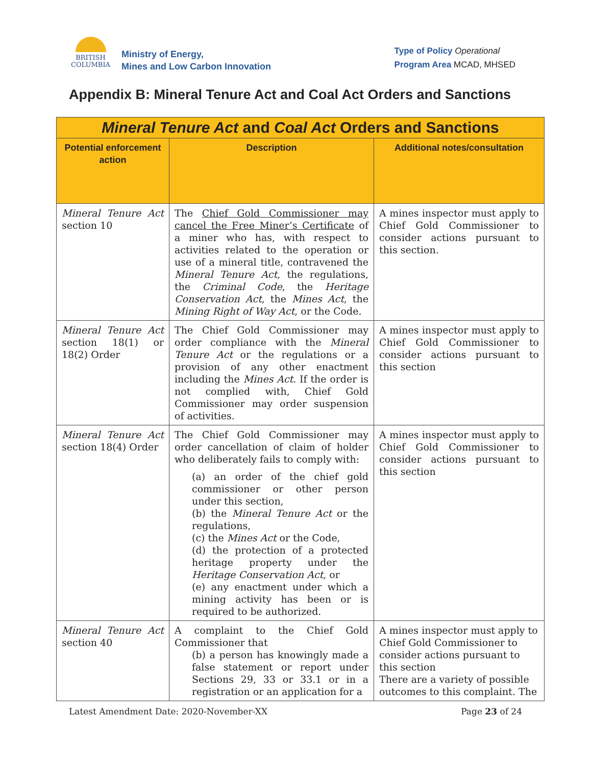BRITISH
COLUMBIA
Ministry of Energy,
Mines and Low Carbon Innovation
Type of Policy Operational
Program Area MCAD, MHSED
Appendix B: Mineral Tenure Act and Coal Act Orders and Sanctions
| Mineral Tenure Act and Coal Act Orders and Sanctions | | |
| --- | --- | --- |
| Potential enforcement action | Description | Additional notes/consultation |
| Mineral Tenure Act section 10 | The Chief Gold Commissioner may cancel the Free Miner’s Certificate of a miner who has, with respect to activities related to the operation or use of a mineral title, contravened the Mineral Tenure Act , the regulations, the Criminal Code , the Heritage Conservation Act , the Mines Act , the Mining Right of Way Act , or the Code. | A mines inspector must apply to Chief Gold Commissioner to consider actions pursuant to this section. |
| Mineral Tenure Act section 18(1) or 18(2) Order | The Chief Gold Commissioner may order compliance with the Mineral Tenure Act or the regulations or a provision of any other enactment including the Mines Act . If the order is not complied with, Chief Gold Commissioner may order suspension of activities. | A mines inspector must apply to Chief Gold Commissioner to consider actions pursuant to this section |
| Mineral Tenure Act section 18(4) Order | The Chief Gold Commissioner may order cancellation of claim of holder who deliberately fails to comply with: (a) an order of the chief gold commissioner or other person under this section, (b) the Mineral Tenure Act or the regulations, (c) the Mines Act or the Code, (d) the protection of a protected heritage property under the Heritage Conservation Act , or (e) any enactment under which a mining activity has been or is required to be authorized. | A mines inspector must apply to Chief Gold Commissioner to consider actions pursuant to this section |
| Mineral Tenure Act section 40 | A complaint to the Chief Gold Commissioner that (b) a person has knowingly made a false statement or report under Sections 29, 33 or 33.1 or in a registration or an application for a | A mines inspector must apply to Chief Gold Commissioner to consider actions pursuant to this section There are a variety of possible outcomes to this complaint. The |
Latest Amendment Date: 2020-November-XX Page 23 of 24